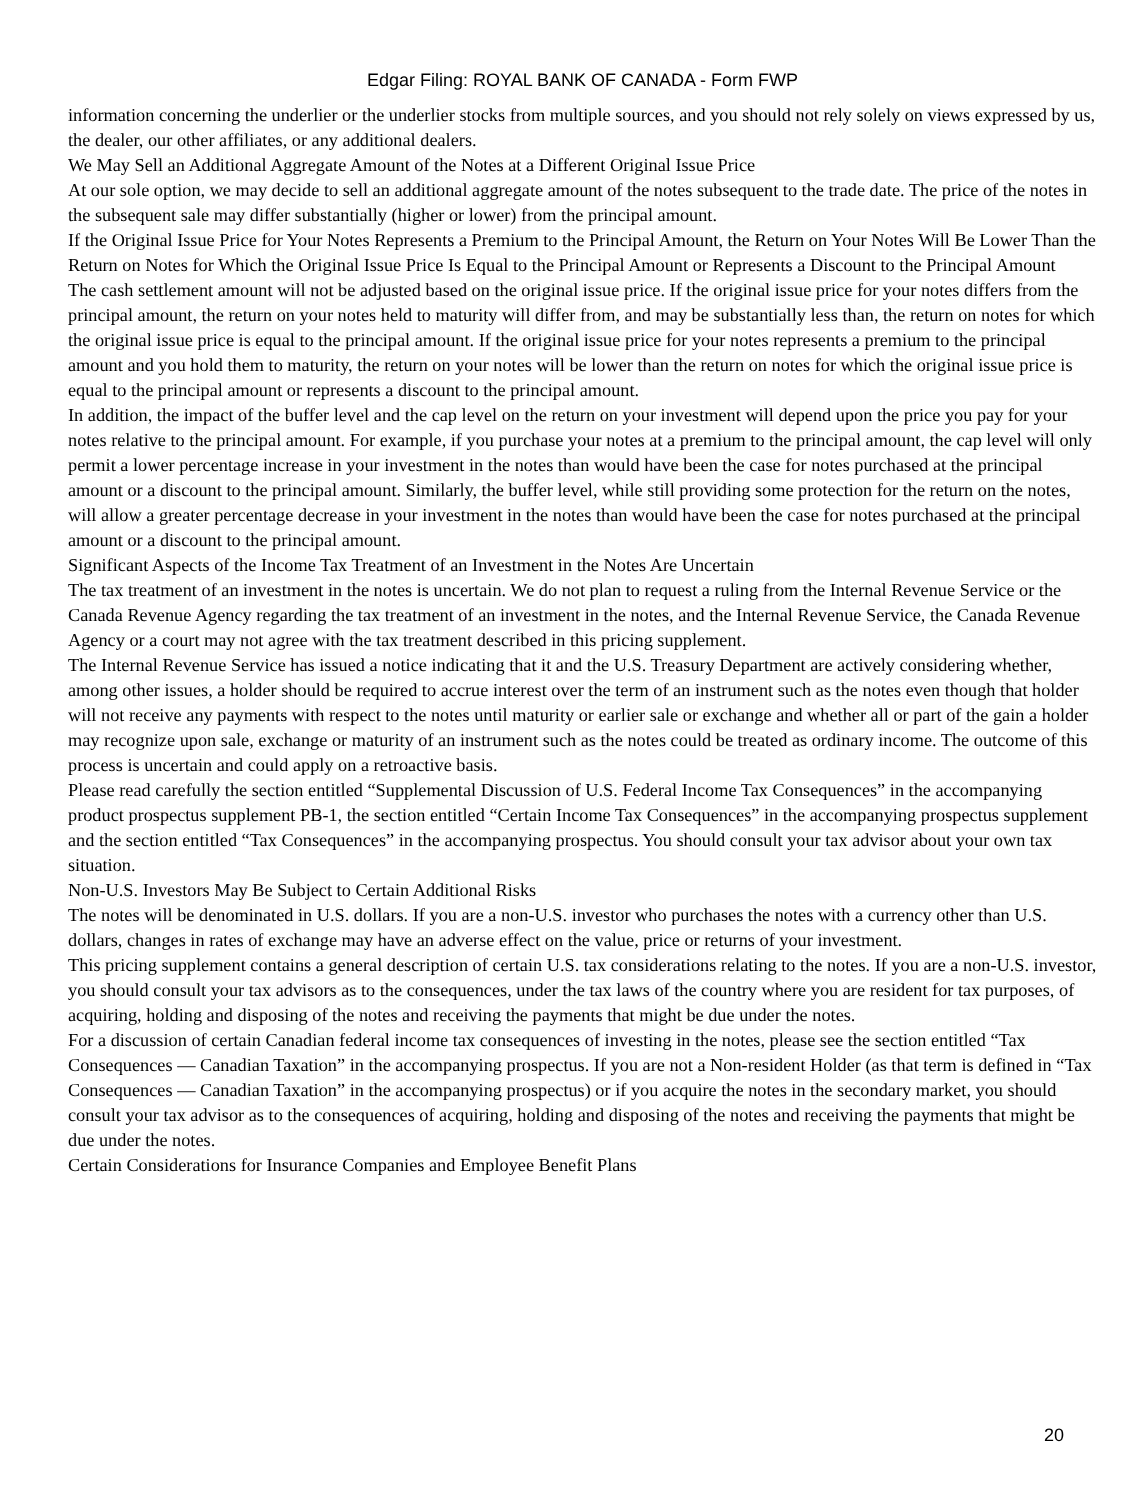Edgar Filing: ROYAL BANK OF CANADA - Form FWP
information concerning the underlier or the underlier stocks from multiple sources, and you should not rely solely on views expressed by us, the dealer, our other affiliates, or any additional dealers.
We May Sell an Additional Aggregate Amount of the Notes at a Different Original Issue Price
At our sole option, we may decide to sell an additional aggregate amount of the notes subsequent to the trade date. The price of the notes in the subsequent sale may differ substantially (higher or lower) from the principal amount.
If the Original Issue Price for Your Notes Represents a Premium to the Principal Amount, the Return on Your Notes Will Be Lower Than the Return on Notes for Which the Original Issue Price Is Equal to the Principal Amount or Represents a Discount to the Principal Amount
The cash settlement amount will not be adjusted based on the original issue price. If the original issue price for your notes differs from the principal amount, the return on your notes held to maturity will differ from, and may be substantially less than, the return on notes for which the original issue price is equal to the principal amount. If the original issue price for your notes represents a premium to the principal amount and you hold them to maturity, the return on your notes will be lower than the return on notes for which the original issue price is equal to the principal amount or represents a discount to the principal amount.
In addition, the impact of the buffer level and the cap level on the return on your investment will depend upon the price you pay for your notes relative to the principal amount. For example, if you purchase your notes at a premium to the principal amount, the cap level will only permit a lower percentage increase in your investment in the notes than would have been the case for notes purchased at the principal amount or a discount to the principal amount. Similarly, the buffer level, while still providing some protection for the return on the notes, will allow a greater percentage decrease in your investment in the notes than would have been the case for notes purchased at the principal amount or a discount to the principal amount.
Significant Aspects of the Income Tax Treatment of an Investment in the Notes Are Uncertain
The tax treatment of an investment in the notes is uncertain. We do not plan to request a ruling from the Internal Revenue Service or the Canada Revenue Agency regarding the tax treatment of an investment in the notes, and the Internal Revenue Service, the Canada Revenue Agency or a court may not agree with the tax treatment described in this pricing supplement.
The Internal Revenue Service has issued a notice indicating that it and the U.S. Treasury Department are actively considering whether, among other issues, a holder should be required to accrue interest over the term of an instrument such as the notes even though that holder will not receive any payments with respect to the notes until maturity or earlier sale or exchange and whether all or part of the gain a holder may recognize upon sale, exchange or maturity of an instrument such as the notes could be treated as ordinary income. The outcome of this process is uncertain and could apply on a retroactive basis.
Please read carefully the section entitled “Supplemental Discussion of U.S. Federal Income Tax Consequences” in the accompanying product prospectus supplement PB-1, the section entitled “Certain Income Tax Consequences” in the accompanying prospectus supplement and the section entitled “Tax Consequences” in the accompanying prospectus. You should consult your tax advisor about your own tax situation.
Non-U.S. Investors May Be Subject to Certain Additional Risks
The notes will be denominated in U.S. dollars. If you are a non-U.S. investor who purchases the notes with a currency other than U.S. dollars, changes in rates of exchange may have an adverse effect on the value, price or returns of your investment.
This pricing supplement contains a general description of certain U.S. tax considerations relating to the notes. If you are a non-U.S. investor, you should consult your tax advisors as to the consequences, under the tax laws of the country where you are resident for tax purposes, of acquiring, holding and disposing of the notes and receiving the payments that might be due under the notes.
For a discussion of certain Canadian federal income tax consequences of investing in the notes, please see the section entitled “Tax Consequences — Canadian Taxation” in the accompanying prospectus. If you are not a Non-resident Holder (as that term is defined in “Tax Consequences — Canadian Taxation” in the accompanying prospectus) or if you acquire the notes in the secondary market, you should consult your tax advisor as to the consequences of acquiring, holding and disposing of the notes and receiving the payments that might be due under the notes.
Certain Considerations for Insurance Companies and Employee Benefit Plans
20